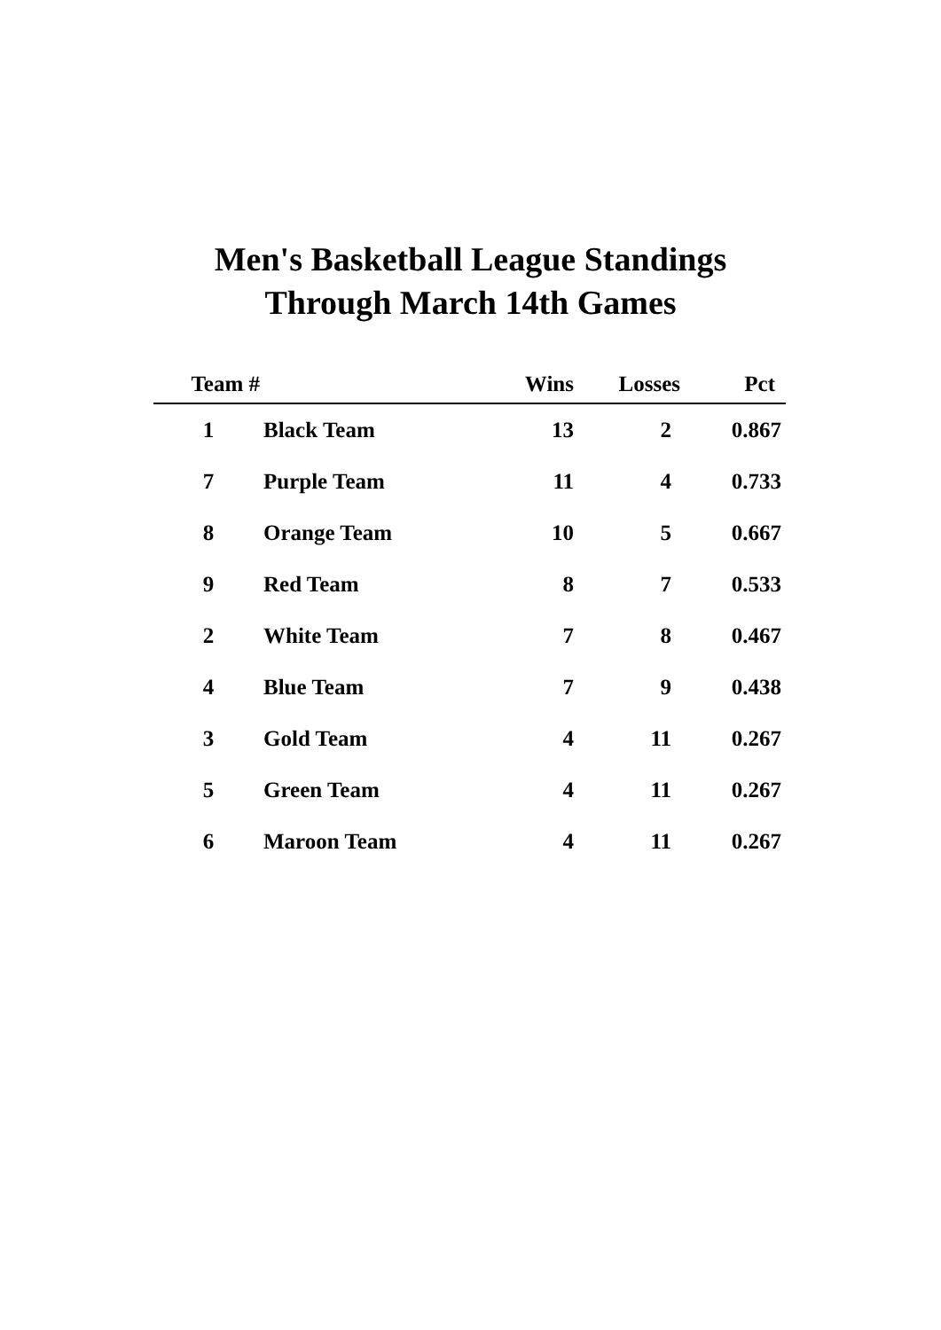Men's Basketball League Standings
Through March 14th Games
| Team # | | Wins | Losses | Pct |
| --- | --- | --- | --- | --- |
| 1 | Black Team | 13 | 2 | 0.867 |
| 7 | Purple Team | 11 | 4 | 0.733 |
| 8 | Orange Team | 10 | 5 | 0.667 |
| 9 | Red Team | 8 | 7 | 0.533 |
| 2 | White Team | 7 | 8 | 0.467 |
| 4 | Blue Team | 7 | 9 | 0.438 |
| 3 | Gold Team | 4 | 11 | 0.267 |
| 5 | Green Team | 4 | 11 | 0.267 |
| 6 | Maroon Team | 4 | 11 | 0.267 |